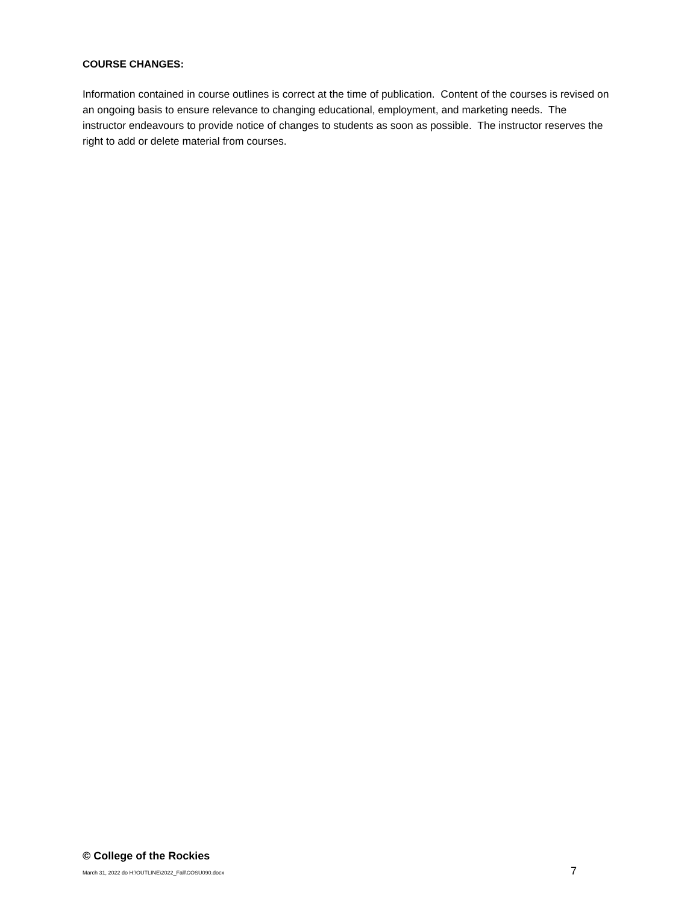COURSE CHANGES:
Information contained in course outlines is correct at the time of publication. Content of the courses is revised on an ongoing basis to ensure relevance to changing educational, employment, and marketing needs. The instructor endeavours to provide notice of changes to students as soon as possible. The instructor reserves the right to add or delete material from courses.
© College of the Rockies
March 31, 2022 do H:\OUTLINE\2022_Fall\COSU090.docx 7